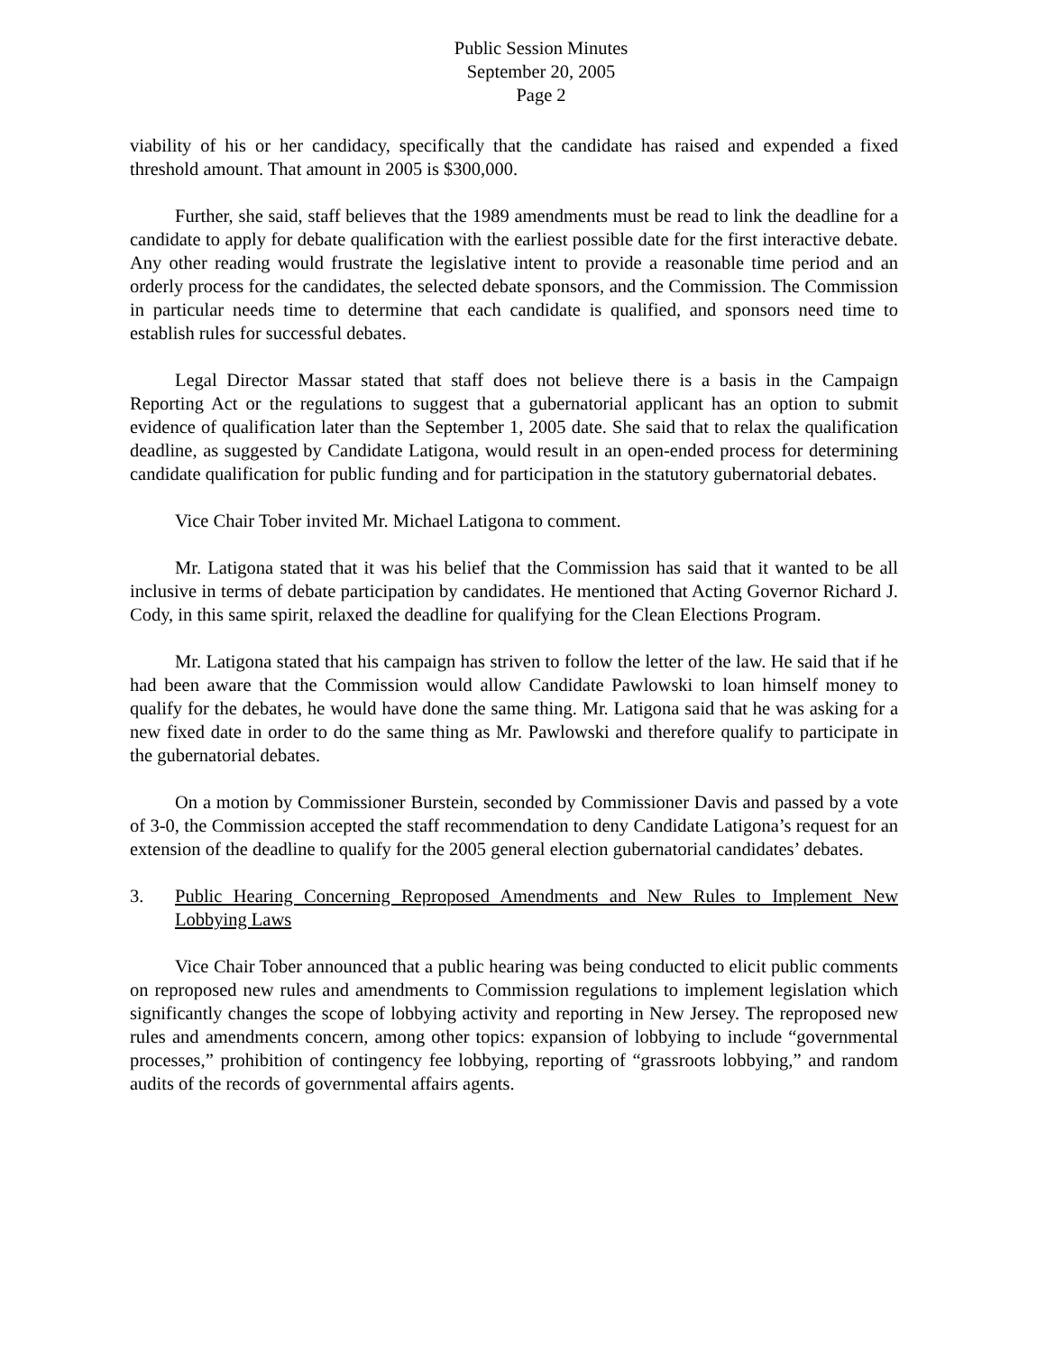Public Session Minutes
September 20, 2005
Page 2
viability of his or her candidacy, specifically that the candidate has raised and expended a fixed threshold amount. That amount in 2005 is $300,000.
Further, she said, staff believes that the 1989 amendments must be read to link the deadline for a candidate to apply for debate qualification with the earliest possible date for the first interactive debate. Any other reading would frustrate the legislative intent to provide a reasonable time period and an orderly process for the candidates, the selected debate sponsors, and the Commission. The Commission in particular needs time to determine that each candidate is qualified, and sponsors need time to establish rules for successful debates.
Legal Director Massar stated that staff does not believe there is a basis in the Campaign Reporting Act or the regulations to suggest that a gubernatorial applicant has an option to submit evidence of qualification later than the September 1, 2005 date. She said that to relax the qualification deadline, as suggested by Candidate Latigona, would result in an open-ended process for determining candidate qualification for public funding and for participation in the statutory gubernatorial debates.
Vice Chair Tober invited Mr. Michael Latigona to comment.
Mr. Latigona stated that it was his belief that the Commission has said that it wanted to be all inclusive in terms of debate participation by candidates. He mentioned that Acting Governor Richard J. Cody, in this same spirit, relaxed the deadline for qualifying for the Clean Elections Program.
Mr. Latigona stated that his campaign has striven to follow the letter of the law. He said that if he had been aware that the Commission would allow Candidate Pawlowski to loan himself money to qualify for the debates, he would have done the same thing. Mr. Latigona said that he was asking for a new fixed date in order to do the same thing as Mr. Pawlowski and therefore qualify to participate in the gubernatorial debates.
On a motion by Commissioner Burstein, seconded by Commissioner Davis and passed by a vote of 3-0, the Commission accepted the staff recommendation to deny Candidate Latigona’s request for an extension of the deadline to qualify for the 2005 general election gubernatorial candidates’ debates.
3. Public Hearing Concerning Reproposed Amendments and New Rules to Implement New Lobbying Laws
Vice Chair Tober announced that a public hearing was being conducted to elicit public comments on reproposed new rules and amendments to Commission regulations to implement legislation which significantly changes the scope of lobbying activity and reporting in New Jersey. The reproposed new rules and amendments concern, among other topics: expansion of lobbying to include “governmental processes,” prohibition of contingency fee lobbying, reporting of “grassroots lobbying,” and random audits of the records of governmental affairs agents.